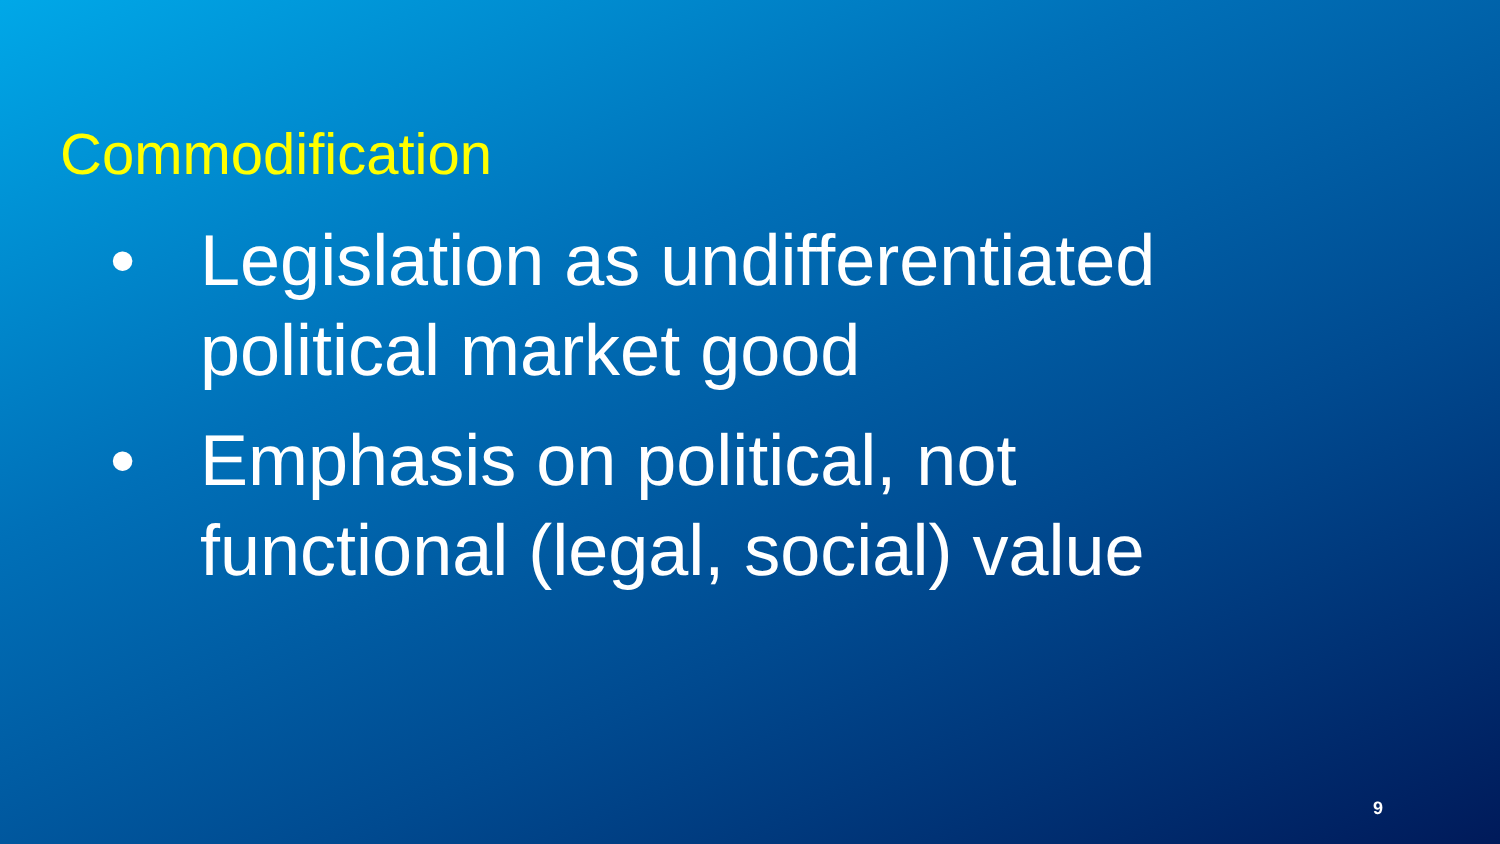Commodification
• Legislation as undifferentiated political market good
• Emphasis on political, not functional (legal, social) value
9